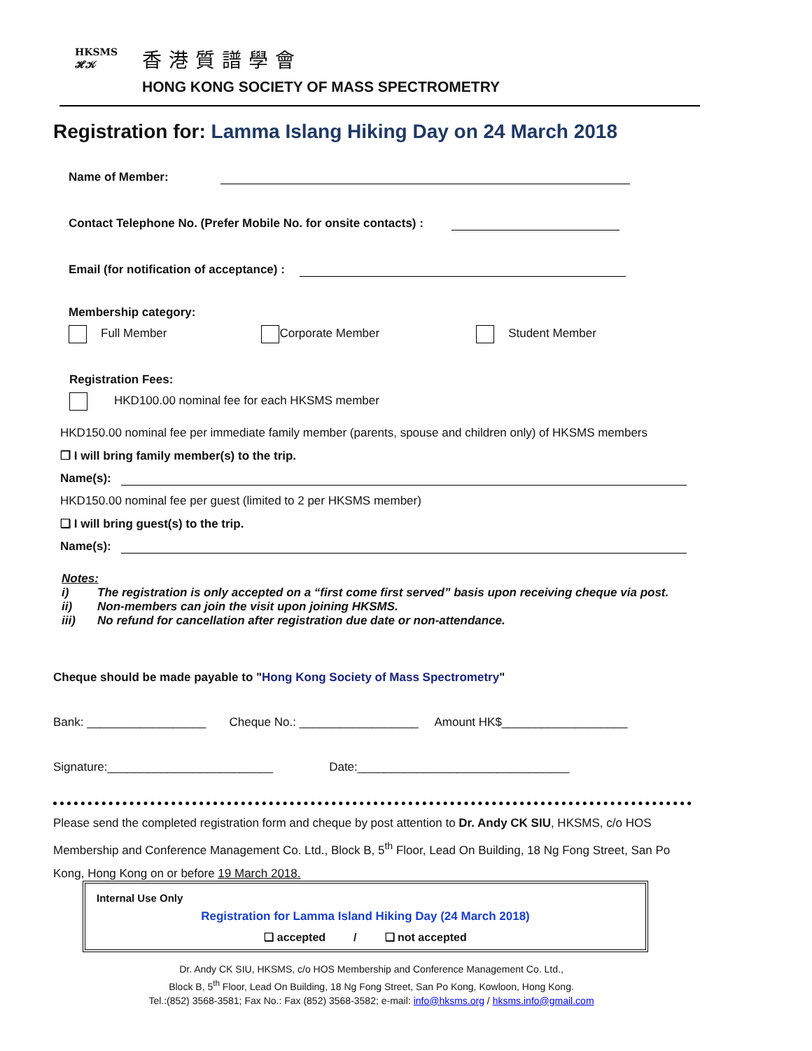HKSMS 𝓗𝓚
香港質譜學會
HONG KONG SOCIETY OF MASS SPECTROMETRY
Registration for: Lamma Islang Hiking Day on 24 March 2018
Name of Member:
Contact Telephone No. (Prefer Mobile No. for onsite contacts) :
Email (for notification of acceptance) :
Membership category:
Full Member Corporate Member Student Member
Registration Fees:
HKD100.00 nominal fee for each HKSMS member
HKD150.00 nominal fee per immediate family member (parents, spouse and children only) of HKSMS members
❒ I will bring family member(s) to the trip.
Name(s):
HKD150.00 nominal fee per guest (limited to 2 per HKSMS member)
❑ I will bring guest(s) to the trip.
Name(s):
Notes:
i) The registration is only accepted on a “first come first served” basis upon receiving cheque via post.
ii) Non-members can join the visit upon joining HKSMS.
iii) No refund for cancellation after registration due date or non-attendance.
Cheque should be made payable to "Hong Kong Society of Mass Spectrometry"
Bank: __________________ Cheque No.: __________________ Amount HK$___________________
Signature:_________________________ Date:________________________________
Please send the completed registration form and cheque by post attention to Dr. Andy CK SIU, HKSMS, c/o HOS Membership and Conference Management Co. Ltd., Block B, 5<sup>th</sup> Floor, Lead On Building, 18 Ng Fong Street, San Po Kong, Hong Kong on or before 19 March 2018.
Internal Use Only
Registration for Lamma Island Hiking Day (24 March 2018)
❑ accepted / ❑ not accepted
Dr. Andy CK SIU, HKSMS, c/o HOS Membership and Conference Management Co. Ltd.,
Block B, 5<sup>th</sup> Floor, Lead On Building, 18 Ng Fong Street, San Po Kong, Kowloon, Hong Kong.
Tel.:(852) 3568-3581; Fax No.: Fax (852) 3568-3582; e-mail: info@hksms.org / hksms.info@gmail.com